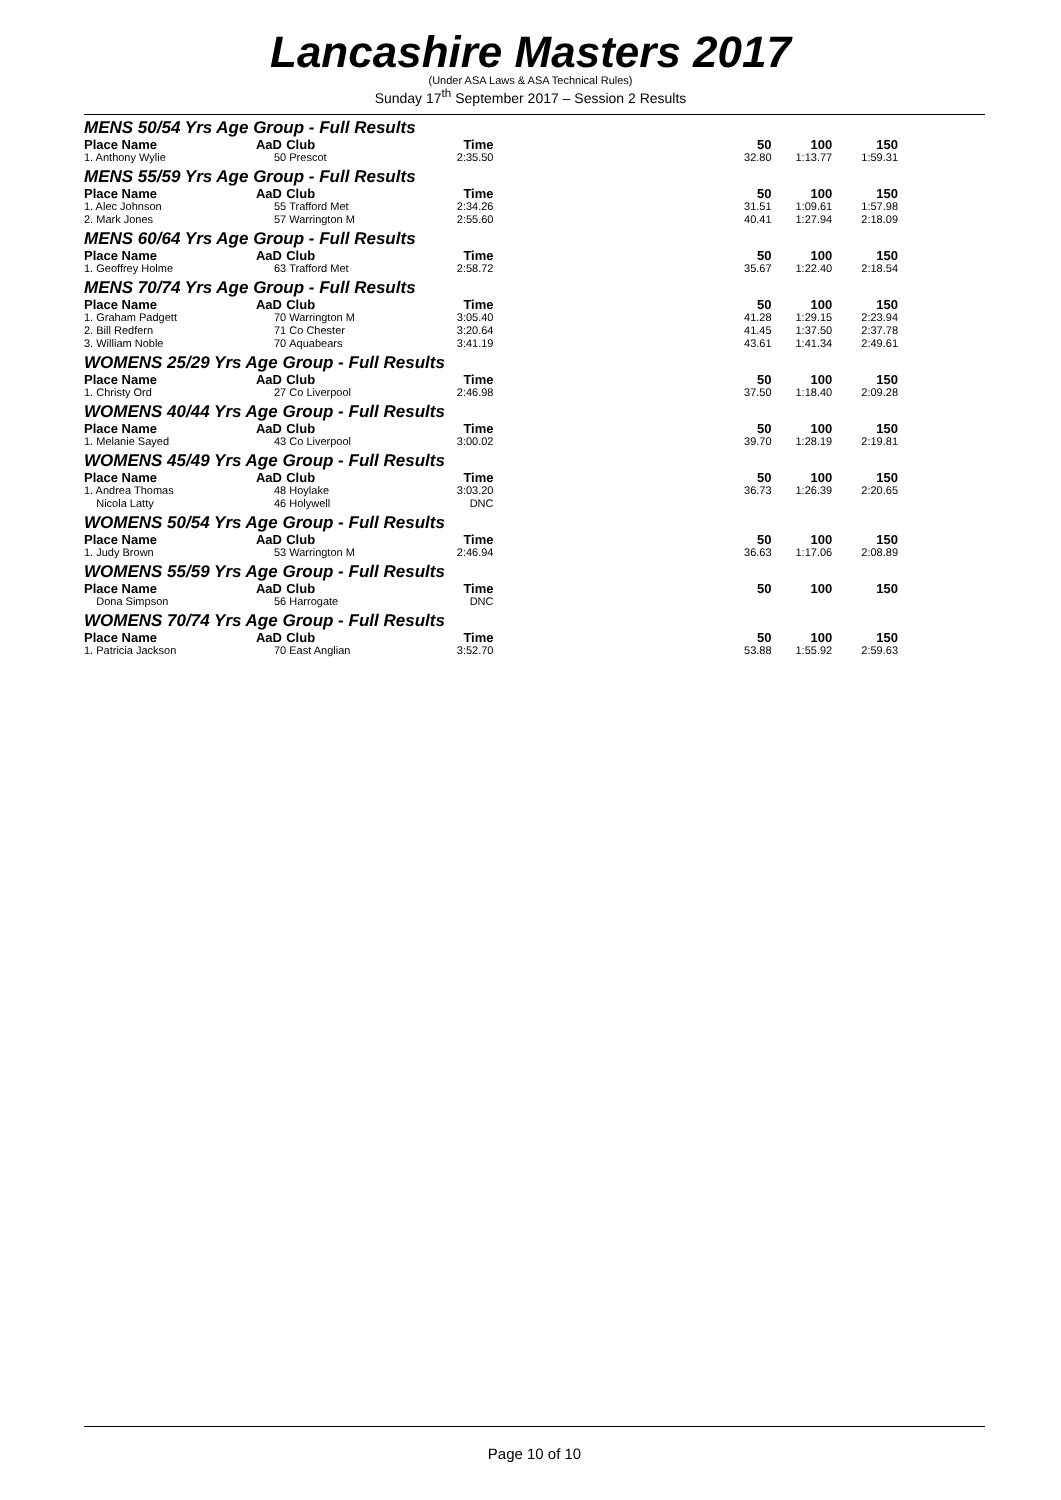Lancashire Masters 2017
(Under ASA Laws & ASA Technical Rules)
Sunday 17<sup>th</sup> September 2017 – Session 2 Results
| MENS 50/54 Yrs Age Group - Full Results | | | | | | |
| Place Name | AaD | Club | Time | 50 | 100 | 150 |
| 1. Anthony Wylie | 50 | Prescot | 2:35.50 | 32.80 | 1:13.77 | 1:59.31 |
| MENS 55/59 Yrs Age Group - Full Results | | | | | | |
| Place Name | AaD | Club | Time | 50 | 100 | 150 |
| 1. Alec Johnson | 55 | Trafford Met | 2:34.26 | 31.51 | 1:09.61 | 1:57.98 |
| 2. Mark Jones | 57 | Warrington M | 2:55.60 | 40.41 | 1:27.94 | 2:18.09 |
| MENS 60/64 Yrs Age Group - Full Results | | | | | | |
| Place Name | AaD | Club | Time | 50 | 100 | 150 |
| 1. Geoffrey Holme | 63 | Trafford Met | 2:58.72 | 35.67 | 1:22.40 | 2:18.54 |
| MENS 70/74 Yrs Age Group - Full Results | | | | | | |
| Place Name | AaD | Club | Time | 50 | 100 | 150 |
| 1. Graham Padgett | 70 | Warrington M | 3:05.40 | 41.28 | 1:29.15 | 2:23.94 |
| 2. Bill Redfern | 71 | Co Chester | 3:20.64 | 41.45 | 1:37.50 | 2:37.78 |
| 3. William Noble | 70 | Aquabears | 3:41.19 | 43.61 | 1:41.34 | 2:49.61 |
| WOMENS 25/29 Yrs Age Group - Full Results | | | | | | |
| Place Name | AaD | Club | Time | 50 | 100 | 150 |
| 1. Christy Ord | 27 | Co Liverpool | 2:46.98 | 37.50 | 1:18.40 | 2:09.28 |
| WOMENS 40/44 Yrs Age Group - Full Results | | | | | | |
| Place Name | AaD | Club | Time | 50 | 100 | 150 |
| 1. Melanie Sayed | 43 | Co Liverpool | 3:00.02 | 39.70 | 1:28.19 | 2:19.81 |
| WOMENS 45/49 Yrs Age Group - Full Results | | | | | | |
| Place Name | AaD | Club | Time | 50 | 100 | 150 |
| 1. Andrea Thomas | 48 | Hoylake | 3:03.20 | 36.73 | 1:26.39 | 2:20.65 |
| Nicola Latty | 46 | Holywell | DNC | | | |
| WOMENS 50/54 Yrs Age Group - Full Results | | | | | | |
| Place Name | AaD | Club | Time | 50 | 100 | 150 |
| 1. Judy Brown | 53 | Warrington M | 2:46.94 | 36.63 | 1:17.06 | 2:08.89 |
| WOMENS 55/59 Yrs Age Group - Full Results | | | | | | |
| Place Name | AaD | Club | Time | 50 | 100 | 150 |
| Dona Simpson | 56 | Harrogate | DNC | | | |
| WOMENS 70/74 Yrs Age Group - Full Results | | | | | | |
| Place Name | AaD | Club | Time | 50 | 100 | 150 |
| 1. Patricia Jackson | 70 | East Anglian | 3:52.70 | 53.88 | 1:55.92 | 2:59.63 |
Page 10 of 10